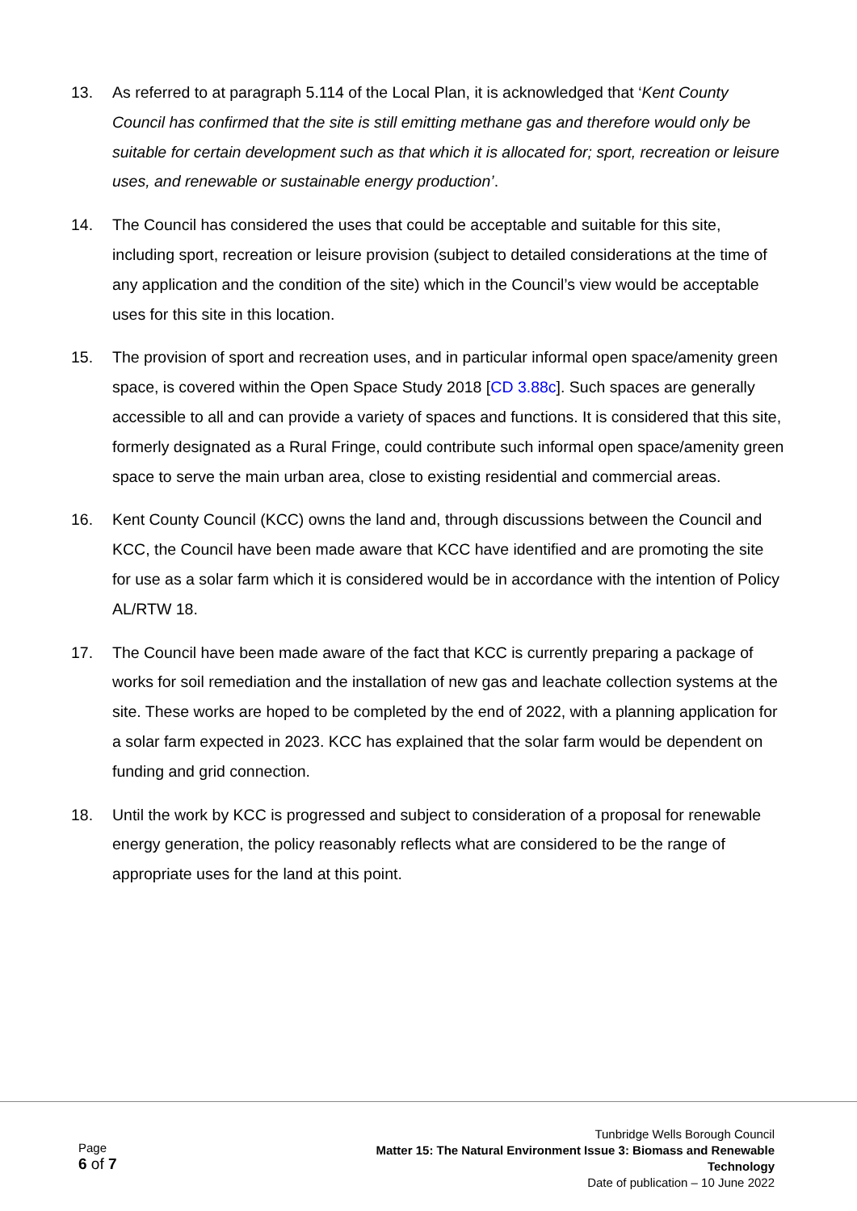13. As referred to at paragraph 5.114 of the Local Plan, it is acknowledged that ‘Kent County Council has confirmed that the site is still emitting methane gas and therefore would only be suitable for certain development such as that which it is allocated for; sport, recreation or leisure uses, and renewable or sustainable energy production’.
14. The Council has considered the uses that could be acceptable and suitable for this site, including sport, recreation or leisure provision (subject to detailed considerations at the time of any application and the condition of the site) which in the Council’s view would be acceptable uses for this site in this location.
15. The provision of sport and recreation uses, and in particular informal open space/amenity green space, is covered within the Open Space Study 2018 [CD 3.88c]. Such spaces are generally accessible to all and can provide a variety of spaces and functions. It is considered that this site, formerly designated as a Rural Fringe, could contribute such informal open space/amenity green space to serve the main urban area, close to existing residential and commercial areas.
16. Kent County Council (KCC) owns the land and, through discussions between the Council and KCC, the Council have been made aware that KCC have identified and are promoting the site for use as a solar farm which it is considered would be in accordance with the intention of Policy AL/RTW 18.
17. The Council have been made aware of the fact that KCC is currently preparing a package of works for soil remediation and the installation of new gas and leachate collection systems at the site. These works are hoped to be completed by the end of 2022, with a planning application for a solar farm expected in 2023. KCC has explained that the solar farm would be dependent on funding and grid connection.
18. Until the work by KCC is progressed and subject to consideration of a proposal for renewable energy generation, the policy reasonably reflects what are considered to be the range of appropriate uses for the land at this point.
Page
6 of 7
Tunbridge Wells Borough Council
Matter 15: The Natural Environment Issue 3: Biomass and Renewable
Technology
Date of publication – 10 June 2022